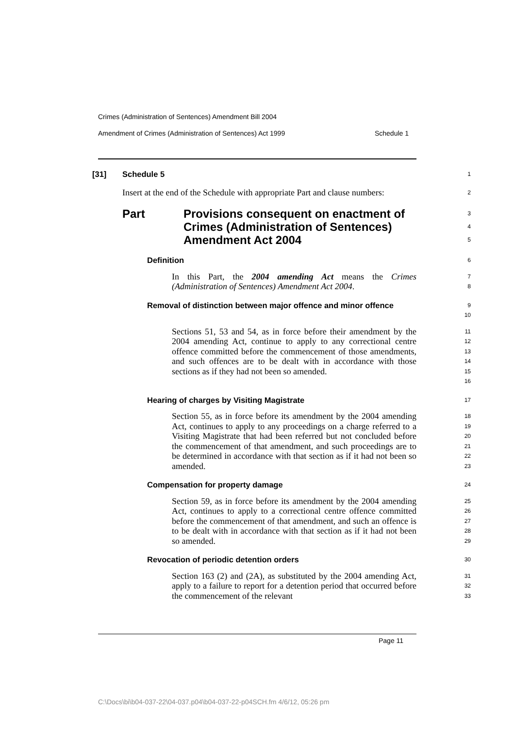Crimes (Administration of Sentences) Amendment Bill 2004
Amendment of Crimes (Administration of Sentences) Act 1999 Schedule 1
[31] Schedule 5
1
Insert at the end of the Schedule with appropriate Part and clause numbers:
2
Part Provisions consequent on enactment of Crimes (Administration of Sentences) Amendment Act 2004
3
4
5
Definition
6
In this Part, the 2004 amending Act means the Crimes (Administration of Sentences) Amendment Act 2004.
7
8
Removal of distinction between major offence and minor offence
9
10
Sections 51, 53 and 54, as in force before their amendment by the 2004 amending Act, continue to apply to any correctional centre offence committed before the commencement of those amendments, and such offences are to be dealt with in accordance with those sections as if they had not been so amended.
11
12
13
14
15
16
Hearing of charges by Visiting Magistrate
17
Section 55, as in force before its amendment by the 2004 amending Act, continues to apply to any proceedings on a charge referred to a Visiting Magistrate that had been referred but not concluded before the commencement of that amendment, and such proceedings are to be determined in accordance with that section as if it had not been so amended.
18
19
20
21
22
23
Compensation for property damage
24
Section 59, as in force before its amendment by the 2004 amending Act, continues to apply to a correctional centre offence committed before the commencement of that amendment, and such an offence is to be dealt with in accordance with that section as if it had not been so amended.
25
26
27
28
29
Revocation of periodic detention orders
30
Section 163 (2) and (2A), as substituted by the 2004 amending Act, apply to a failure to report for a detention period that occurred before the commencement of the relevant
31
32
33
Page 11
C:\Docs\bi\b04-037-22\04-037.p04\b04-037-22-p04SCH.fm 4/6/12, 05:26 pm